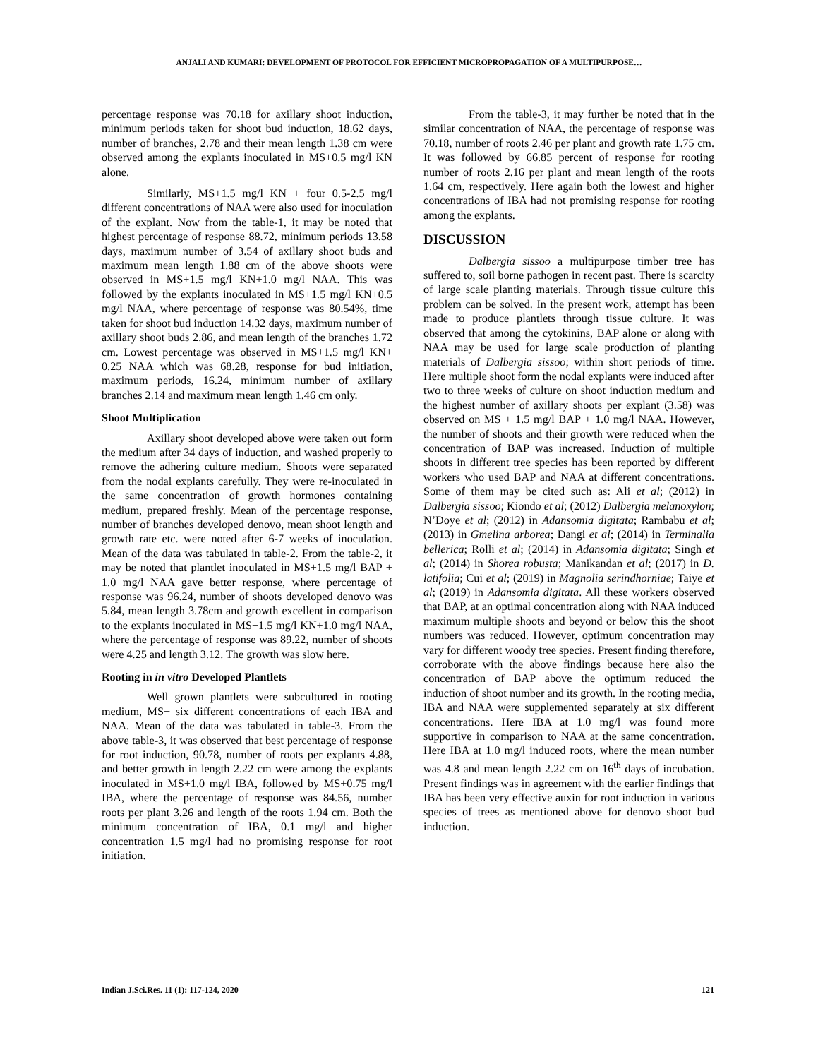ANJALI AND KUMARI: DEVELOPMENT OF PROTOCOL FOR EFFICIENT MICROPROPAGATION OF A MULTIPURPOSE…
percentage response was 70.18 for axillary shoot induction, minimum periods taken for shoot bud induction, 18.62 days, number of branches, 2.78 and their mean length 1.38 cm were observed among the explants inoculated in MS+0.5 mg/l KN alone.
Similarly, MS+1.5 mg/l KN + four 0.5-2.5 mg/l different concentrations of NAA were also used for inoculation of the explant. Now from the table-1, it may be noted that highest percentage of response 88.72, minimum periods 13.58 days, maximum number of 3.54 of axillary shoot buds and maximum mean length 1.88 cm of the above shoots were observed in MS+1.5 mg/l KN+1.0 mg/l NAA. This was followed by the explants inoculated in MS+1.5 mg/l KN+0.5 mg/l NAA, where percentage of response was 80.54%, time taken for shoot bud induction 14.32 days, maximum number of axillary shoot buds 2.86, and mean length of the branches 1.72 cm. Lowest percentage was observed in MS+1.5 mg/l KN+ 0.25 NAA which was 68.28, response for bud initiation, maximum periods, 16.24, minimum number of axillary branches 2.14 and maximum mean length 1.46 cm only.
Shoot Multiplication
Axillary shoot developed above were taken out form the medium after 34 days of induction, and washed properly to remove the adhering culture medium. Shoots were separated from the nodal explants carefully. They were re-inoculated in the same concentration of growth hormones containing medium, prepared freshly. Mean of the percentage response, number of branches developed denovo, mean shoot length and growth rate etc. were noted after 6-7 weeks of inoculation. Mean of the data was tabulated in table-2. From the table-2, it may be noted that plantlet inoculated in MS+1.5 mg/l BAP + 1.0 mg/l NAA gave better response, where percentage of response was 96.24, number of shoots developed denovo was 5.84, mean length 3.78cm and growth excellent in comparison to the explants inoculated in MS+1.5 mg/l KN+1.0 mg/l NAA, where the percentage of response was 89.22, number of shoots were 4.25 and length 3.12. The growth was slow here.
Rooting in in vitro Developed Plantlets
Well grown plantlets were subcultured in rooting medium, MS+ six different concentrations of each IBA and NAA. Mean of the data was tabulated in table-3. From the above table-3, it was observed that best percentage of response for root induction, 90.78, number of roots per explants 4.88, and better growth in length 2.22 cm were among the explants inoculated in MS+1.0 mg/l IBA, followed by MS+0.75 mg/l IBA, where the percentage of response was 84.56, number roots per plant 3.26 and length of the roots 1.94 cm. Both the minimum concentration of IBA, 0.1 mg/l and higher concentration 1.5 mg/l had no promising response for root initiation.
From the table-3, it may further be noted that in the similar concentration of NAA, the percentage of response was 70.18, number of roots 2.46 per plant and growth rate 1.75 cm. It was followed by 66.85 percent of response for rooting number of roots 2.16 per plant and mean length of the roots 1.64 cm, respectively. Here again both the lowest and higher concentrations of IBA had not promising response for rooting among the explants.
DISCUSSION
Dalbergia sissoo a multipurpose timber tree has suffered to, soil borne pathogen in recent past. There is scarcity of large scale planting materials. Through tissue culture this problem can be solved. In the present work, attempt has been made to produce plantlets through tissue culture. It was observed that among the cytokinins, BAP alone or along with NAA may be used for large scale production of planting materials of Dalbergia sissoo; within short periods of time. Here multiple shoot form the nodal explants were induced after two to three weeks of culture on shoot induction medium and the highest number of axillary shoots per explant (3.58) was observed on MS + 1.5 mg/l BAP + 1.0 mg/l NAA. However, the number of shoots and their growth were reduced when the concentration of BAP was increased. Induction of multiple shoots in different tree species has been reported by different workers who used BAP and NAA at different concentrations. Some of them may be cited such as: Ali et al; (2012) in Dalbergia sissoo; Kiondo et al; (2012) Dalbergia melanoxylon; N’Doye et al; (2012) in Adansomia digitata; Rambabu et al; (2013) in Gmelina arborea; Dangi et al; (2014) in Terminalia bellerica; Rolli et al; (2014) in Adansomia digitata; Singh et al; (2014) in Shorea robusta; Manikandan et al; (2017) in D. latifolia; Cui et al; (2019) in Magnolia serindhorniae; Taiye et al; (2019) in Adansomia digitata. All these workers observed that BAP, at an optimal concentration along with NAA induced maximum multiple shoots and beyond or below this the shoot numbers was reduced. However, optimum concentration may vary for different woody tree species. Present finding therefore, corroborate with the above findings because here also the concentration of BAP above the optimum reduced the induction of shoot number and its growth. In the rooting media, IBA and NAA were supplemented separately at six different concentrations. Here IBA at 1.0 mg/l was found more supportive in comparison to NAA at the same concentration. Here IBA at 1.0 mg/l induced roots, where the mean number was 4.8 and mean length 2.22 cm on 16<sup>th</sup> days of incubation. Present findings was in agreement with the earlier findings that IBA has been very effective auxin for root induction in various species of trees as mentioned above for denovo shoot bud induction.
Indian J.Sci.Res. 11 (1): 117-124, 2020 121